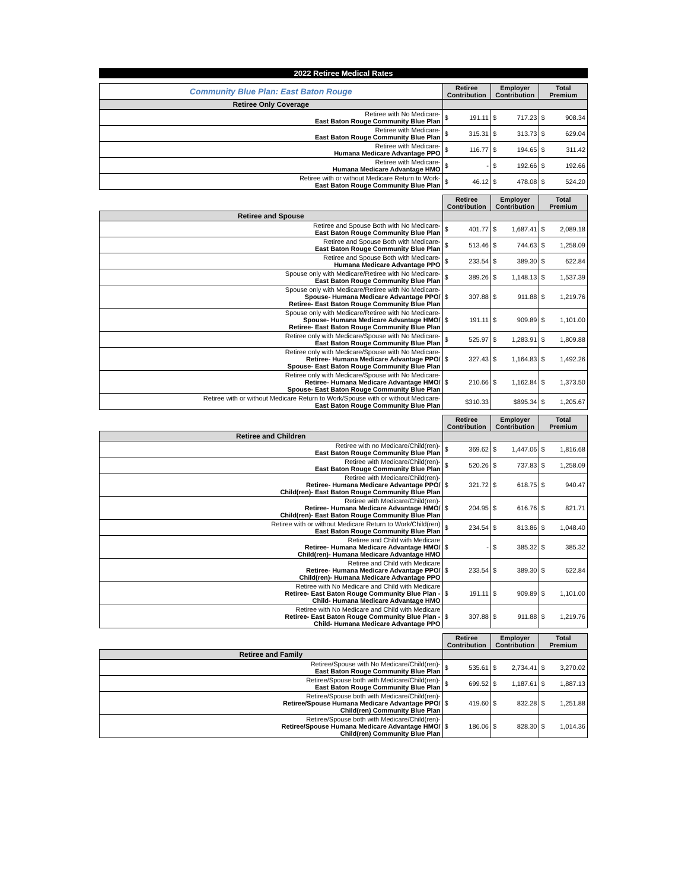2022 Retiree Medical Rates
| Community Blue Plan: East Baton Rouge | Retiree Contribution | | Employer Contribution | | Total Premium | |
| Retiree Only Coverage | | | | | | |
| Retiree with No Medicare- East Baton Rouge Community Blue Plan | $ | 191.11 | $ | 717.23 | $ | 908.34 |
| Retiree with Medicare- East Baton Rouge Community Blue Plan | $ | 315.31 | $ | 313.73 | $ | 629.04 |
| Retiree with Medicare- Humana Medicare Advantage PPO | $ | 116.77 | $ | 194.65 | $ | 311.42 |
| Retiree with Medicare- Humana Medicare Advantage HMO | $ | - | $ | 192.66 | $ | 192.66 |
| Retiree with or without Medicare Return to Work- East Baton Rouge Community Blue Plan | $ | 46.12 | $ | 478.08 | $ | 524.20 |
| | Retiree Contribution | | Employer Contribution | | Total Premium | |
| Retiree and Spouse | | | | | | |
| Retiree and Spouse Both with No Medicare- East Baton Rouge Community Blue Plan | $ | 401.77 | $ | 1,687.41 | $ | 2,089.18 |
| Retiree and Spouse Both with Medicare- East Baton Rouge Community Blue Plan | $ | 513.46 | $ | 744.63 | $ | 1,258.09 |
| Retiree and Spouse Both with Medicare- Humana Medicare Advantage PPO | $ | 233.54 | $ | 389.30 | $ | 622.84 |
| Spouse only with Medicare/Retiree with No Medicare- East Baton Rouge Community Blue Plan | $ | 389.26 | $ | 1,148.13 | $ | 1,537.39 |
| Spouse only with Medicare/Retiree with No Medicare- Spouse- Humana Medicare Advantage PPO/ Retiree- East Baton Rouge Community Blue Plan | $ | 307.88 | $ | 911.88 | $ | 1,219.76 |
| Spouse only with Medicare/Retiree with No Medicare- Spouse- Humana Medicare Advantage HMO/ Retiree- East Baton Rouge Community Blue Plan | $ | 191.11 | $ | 909.89 | $ | 1,101.00 |
| Retiree only with Medicare/Spouse with No Medicare- East Baton Rouge Community Blue Plan | $ | 525.97 | $ | 1,283.91 | $ | 1,809.88 |
| Retiree only with Medicare/Spouse with No Medicare- Retiree- Humana Medicare Advantage PPO/ Spouse- East Baton Rouge Community Blue Plan | $ | 327.43 | $ | 1,164.83 | $ | 1,492.26 |
| Retiree only with Medicare/Spouse with No Medicare- Retiree- Humana Medicare Advantage HMO/ Spouse- East Baton Rouge Community Blue Plan | $ | 210.66 | $ | 1,162.84 | $ | 1,373.50 |
| Retiree with or without Medicare Return to Work/Spouse with or without Medicare- East Baton Rouge Community Blue Plan | $310.33 | | $895.34 | | $ | 1,205.67 |
| | Retiree Contribution | | Employer Contribution | | Total Premium | |
| Retiree and Children | | | | | | |
| Retiree with no Medicare/Child(ren)- East Baton Rouge Community Blue Plan | $ | 369.62 | $ | 1,447.06 | $ | 1,816.68 |
| Retiree with Medicare/Child(ren)- East Baton Rouge Community Blue Plan | $ | 520.26 | $ | 737.83 | $ | 1,258.09 |
| Retiree with Medicare/Child(ren)- Retiree- Humana Medicare Advantage PPO/ Child(ren)- East Baton Rouge Community Blue Plan | $ | 321.72 | $ | 618.75 | $ | 940.47 |
| Retiree with Medicare/Child(ren)- Retiree- Humana Medicare Advantage HMO/ Child(ren)- East Baton Rouge Community Blue Plan | $ | 204.95 | $ | 616.76 | $ | 821.71 |
| Retiree with or without Medicare Return to Work/Child(ren) East Baton Rouge Community Blue Plan | $ | 234.54 | $ | 813.86 | $ | 1,048.40 |
| Retiree and Child with Medicare Retiree- Humana Medicare Advantage HMO/ Child(ren)- Humana Medicare Advantage HMO | $ | - | $ | 385.32 | $ | 385.32 |
| Retiree and Child with Medicare Retiree- Humana Medicare Advantage PPO/ Child(ren)- Humana Medicare Advantage PPO | $ | 233.54 | $ | 389.30 | $ | 622.84 |
| Retiree with No Medicare and Child with Medicare Retiree- East Baton Rouge Community Blue Plan - Child- Humana Medicare Advantage HMO | $ | 191.11 | $ | 909.89 | $ | 1,101.00 |
| Retiree with No Medicare and Child with Medicare Retiree- East Baton Rouge Community Blue Plan - Child- Humana Medicare Advantage PPO | $ | 307.88 | $ | 911.88 | $ | 1,219.76 |
| | Retiree Contribution | | Employer Contribution | | Total Premium | |
| Retiree and Family | | | | | | |
| Retiree/Spouse with No Medicare/Child(ren)- East Baton Rouge Community Blue Plan | $ | 535.61 | $ | 2,734.41 | $ | 3,270.02 |
| Retiree/Spouse both with Medicare/Child(ren)- East Baton Rouge Community Blue Plan | $ | 699.52 | $ | 1,187.61 | $ | 1,887.13 |
| Retiree/Spouse both with Medicare/Child(ren)- Retiree/Spouse Humana Medicare Advantage PPO/ Child(ren) Community Blue Plan | $ | 419.60 | $ | 832.28 | $ | 1,251.88 |
| Retiree/Spouse both with Medicare/Child(ren)- Retiree/Spouse Humana Medicare Advantage HMO/ Child(ren) Community Blue Plan | $ | 186.06 | $ | 828.30 | $ | 1,014.36 |